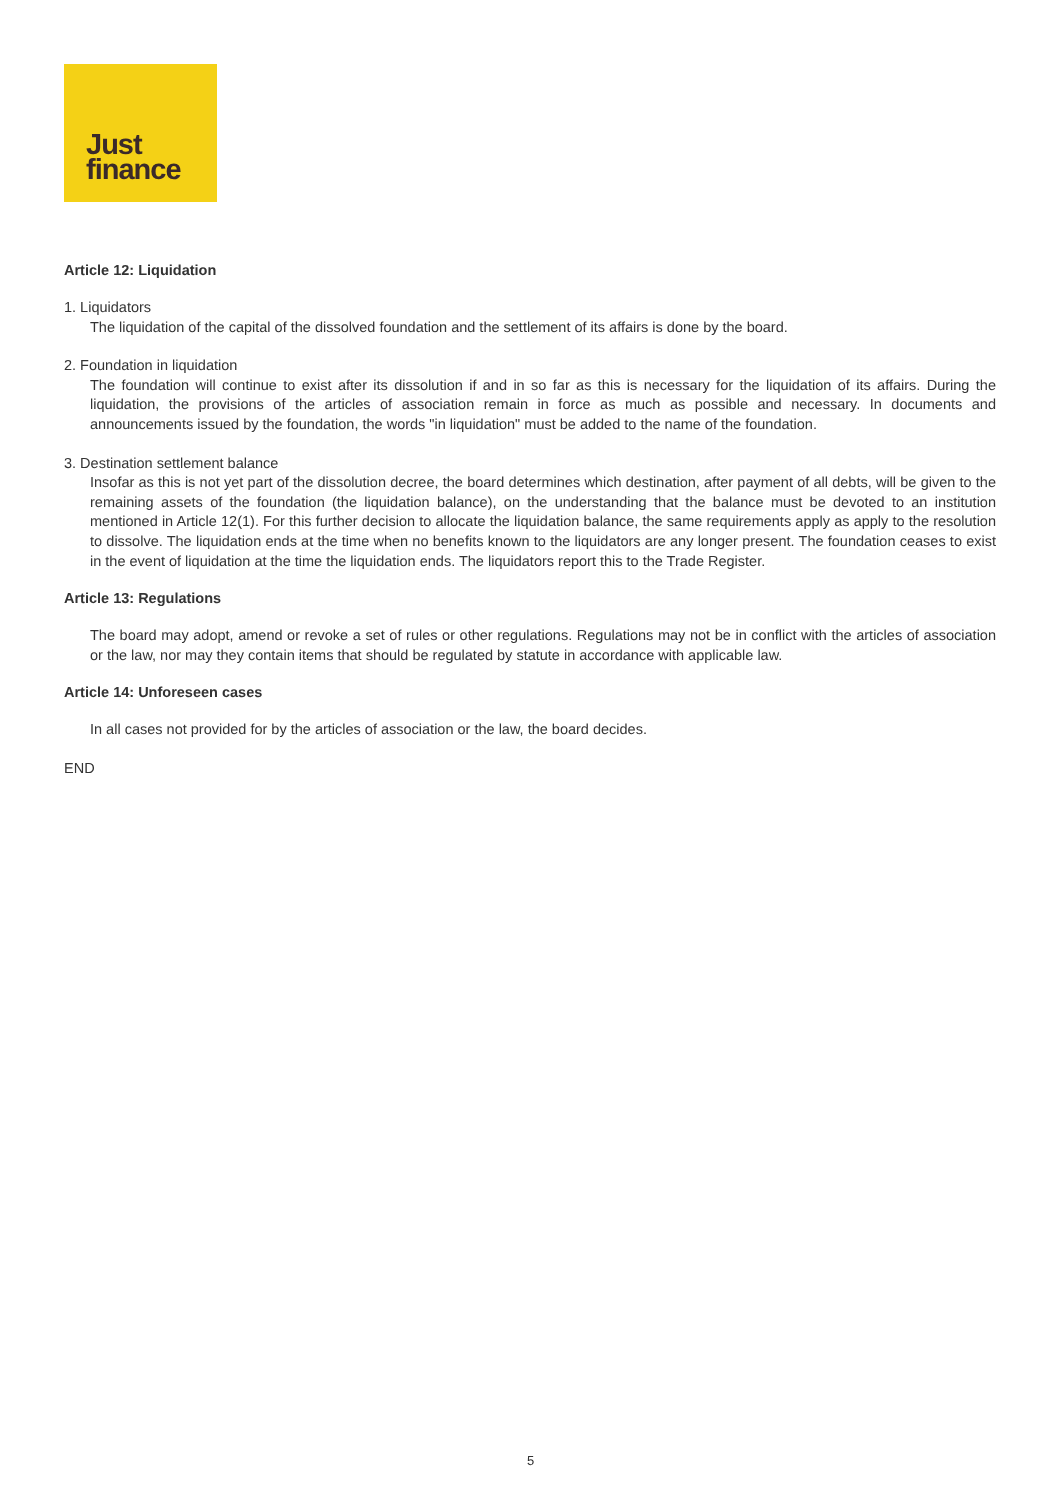Just
finance
Article 12: Liquidation
1. Liquidators
The liquidation of the capital of the dissolved foundation and the settlement of its affairs is done by the board.
2. Foundation in liquidation
The foundation will continue to exist after its dissolution if and in so far as this is necessary for the liquidation of its affairs. During the liquidation, the provisions of the articles of association remain in force as much as possible and necessary. In documents and announcements issued by the foundation, the words "in liquidation" must be added to the name of the foundation.
3. Destination settlement balance
Insofar as this is not yet part of the dissolution decree, the board determines which destination, after payment of all debts, will be given to the remaining assets of the foundation (the liquidation balance), on the understanding that the balance must be devoted to an institution mentioned in Article 12(1). For this further decision to allocate the liquidation balance, the same requirements apply as apply to the resolution to dissolve. The liquidation ends at the time when no benefits known to the liquidators are any longer present. The foundation ceases to exist in the event of liquidation at the time the liquidation ends. The liquidators report this to the Trade Register.
Article 13: Regulations
The board may adopt, amend or revoke a set of rules or other regulations. Regulations may not be in conflict with the articles of association or the law, nor may they contain items that should be regulated by statute in accordance with applicable law.
Article 14: Unforeseen cases
In all cases not provided for by the articles of association or the law, the board decides.
END
5